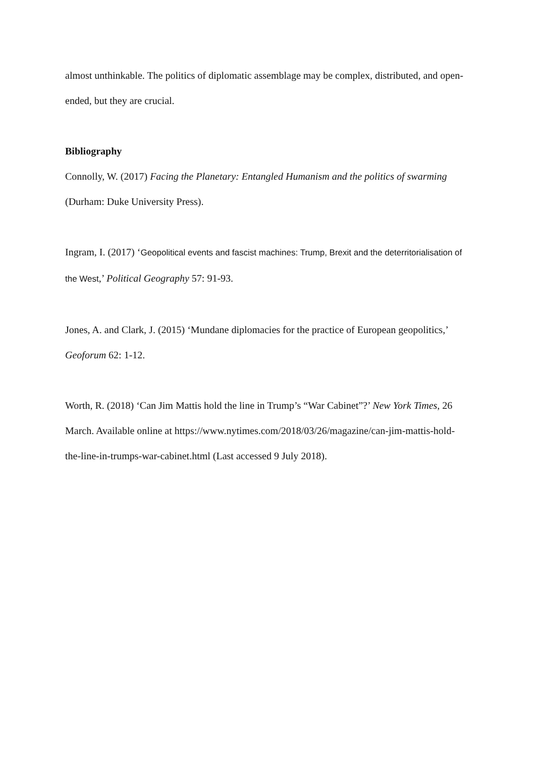almost unthinkable. The politics of diplomatic assemblage may be complex, distributed, and open-ended, but they are crucial.
Bibliography
Connolly, W. (2017) Facing the Planetary: Entangled Humanism and the politics of swarming (Durham: Duke University Press).
Ingram, I. (2017) ‘Geopolitical events and fascist machines: Trump, Brexit and the deterritorialisation of the West,’ Political Geography 57: 91-93.
Jones, A. and Clark, J. (2015) ‘Mundane diplomacies for the practice of European geopolitics,’ Geoforum 62: 1-12.
Worth, R. (2018) ‘Can Jim Mattis hold the line in Trump’s “War Cabinet”?’ New York Times, 26 March. Available online at https://www.nytimes.com/2018/03/26/magazine/can-jim-mattis-hold-the-line-in-trumps-war-cabinet.html (Last accessed 9 July 2018).